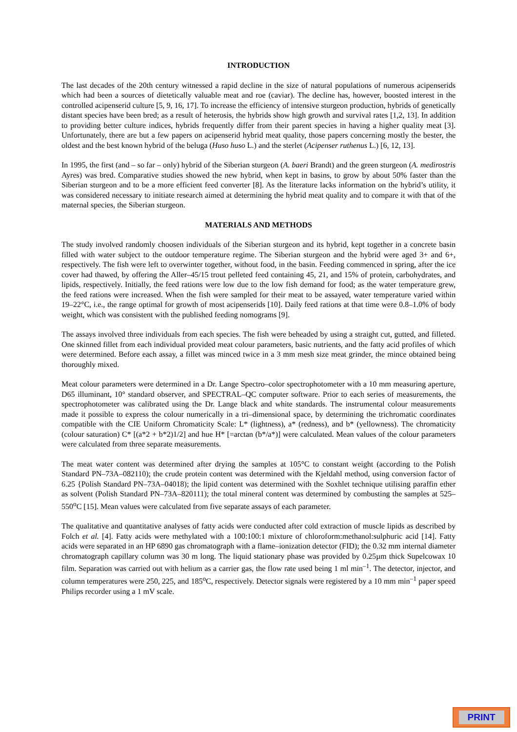INTRODUCTION
The last decades of the 20th century witnessed a rapid decline in the size of natural populations of numerous acipenserids which had been a sources of dietetically valuable meat and roe (caviar). The decline has, however, boosted interest in the controlled acipenserid culture [5, 9, 16, 17]. To increase the efficiency of intensive sturgeon production, hybrids of genetically distant species have been bred; as a result of heterosis, the hybrids show high growth and survival rates [1,2, 13]. In addition to providing better culture indices, hybrids frequently differ from their parent species in having a higher quality meat [3]. Unfortunately, there are but a few papers on acipenserid hybrid meat quality, those papers concerning mostly the bester, the oldest and the best known hybrid of the beluga (Huso huso L.) and the sterlet (Acipenser ruthenus L.) [6, 12, 13].
In 1995, the first (and – so far – only) hybrid of the Siberian sturgeon (A. baeri Brandt) and the green sturgeon (A. medirostris Ayres) was bred. Comparative studies showed the new hybrid, when kept in basins, to grow by about 50% faster than the Siberian sturgeon and to be a more efficient feed converter [8]. As the literature lacks information on the hybrid’s utility, it was considered necessary to initiate research aimed at determining the hybrid meat quality and to compare it with that of the maternal species, the Siberian sturgeon.
MATERIALS AND METHODS
The study involved randomly choosen individuals of the Siberian sturgeon and its hybrid, kept together in a concrete basin filled with water subject to the outdoor temperature regime. The Siberian sturgeon and the hybrid were aged 3+ and 6+, respectively. The fish were left to overwinter together, without food, in the basin. Feeding commenced in spring, after the ice cover had thawed, by offering the Aller–45/15 trout pelleted feed containing 45, 21, and 15% of protein, carbohydrates, and lipids, respectively. Initially, the feed rations were low due to the low fish demand for food; as the water temperature grew, the feed rations were increased. When the fish were sampled for their meat to be assayed, water temperature varied within 19–22°C, i.e., the range optimal for growth of most acipenserids [10]. Daily feed rations at that time were 0.8–1.0% of body weight, which was consistent with the published feeding nomograms [9].
The assays involved three individuals from each species. The fish were beheaded by using a straight cut, gutted, and filleted. One skinned fillet from each individual provided meat colour parameters, basic nutrients, and the fatty acid profiles of which were determined. Before each assay, a fillet was minced twice in a 3 mm mesh size meat grinder, the mince obtained being thoroughly mixed.
Meat colour parameters were determined in a Dr. Lange Spectro–color spectrophotometer with a 10 mm measuring aperture, D65 illuminant, 10° standard observer, and SPECTRAL–QC computer software. Prior to each series of measurements, the spectrophotometer was calibrated using the Dr. Lange black and white standards. The instrumental colour measurements made it possible to express the colour numerically in a tri–dimensional space, by determining the trichromatic coordinates compatible with the CIE Uniform Chromaticity Scale: L* (lightness), a* (redness), and b* (yellowness). The chromaticity (colour saturation) C* [(a*2 + b*2)1/2] and hue H* [=arctan (b*/a*)] were calculated. Mean values of the colour parameters were calculated from three separate measurements.
The meat water content was determined after drying the samples at 105°C to constant weight (according to the Polish Standard PN–73A–082110); the crude protein content was determined with the Kjeldahl method, using conversion factor of 6.25 {Polish Standard PN–73A–04018); the lipid content was determined with the Soxhlet technique utilising paraffin ether as solvent (Polish Standard PN–73A–820111); the total mineral content was determined by combusting the samples at 525–550<sup>o</sup>C [15]. Mean values were calculated from five separate assays of each parameter.
The qualitative and quantitative analyses of fatty acids were conducted after cold extraction of muscle lipids as described by Folch et al. [4]. Fatty acids were methylated with a 100:100:1 mixture of chloroform:methanol:sulphuric acid [14]. Fatty acids were separated in an HP 6890 gas chromatograph with a flame–ionization detector (FID); the 0.32 mm internal diameter chromatograph capillary column was 30 m long. The liquid stationary phase was provided by 0.25µm thick Supelcowax 10 film. Separation was carried out with helium as a carrier gas, the flow rate used being 1 ml min<sup>–1</sup>. The detector, injector, and column temperatures were 250, 225, and 185<sup>o</sup>C, respectively. Detector signals were registered by a 10 mm min<sup>–1</sup> paper speed Philips recorder using a 1 mV scale.
PRINT